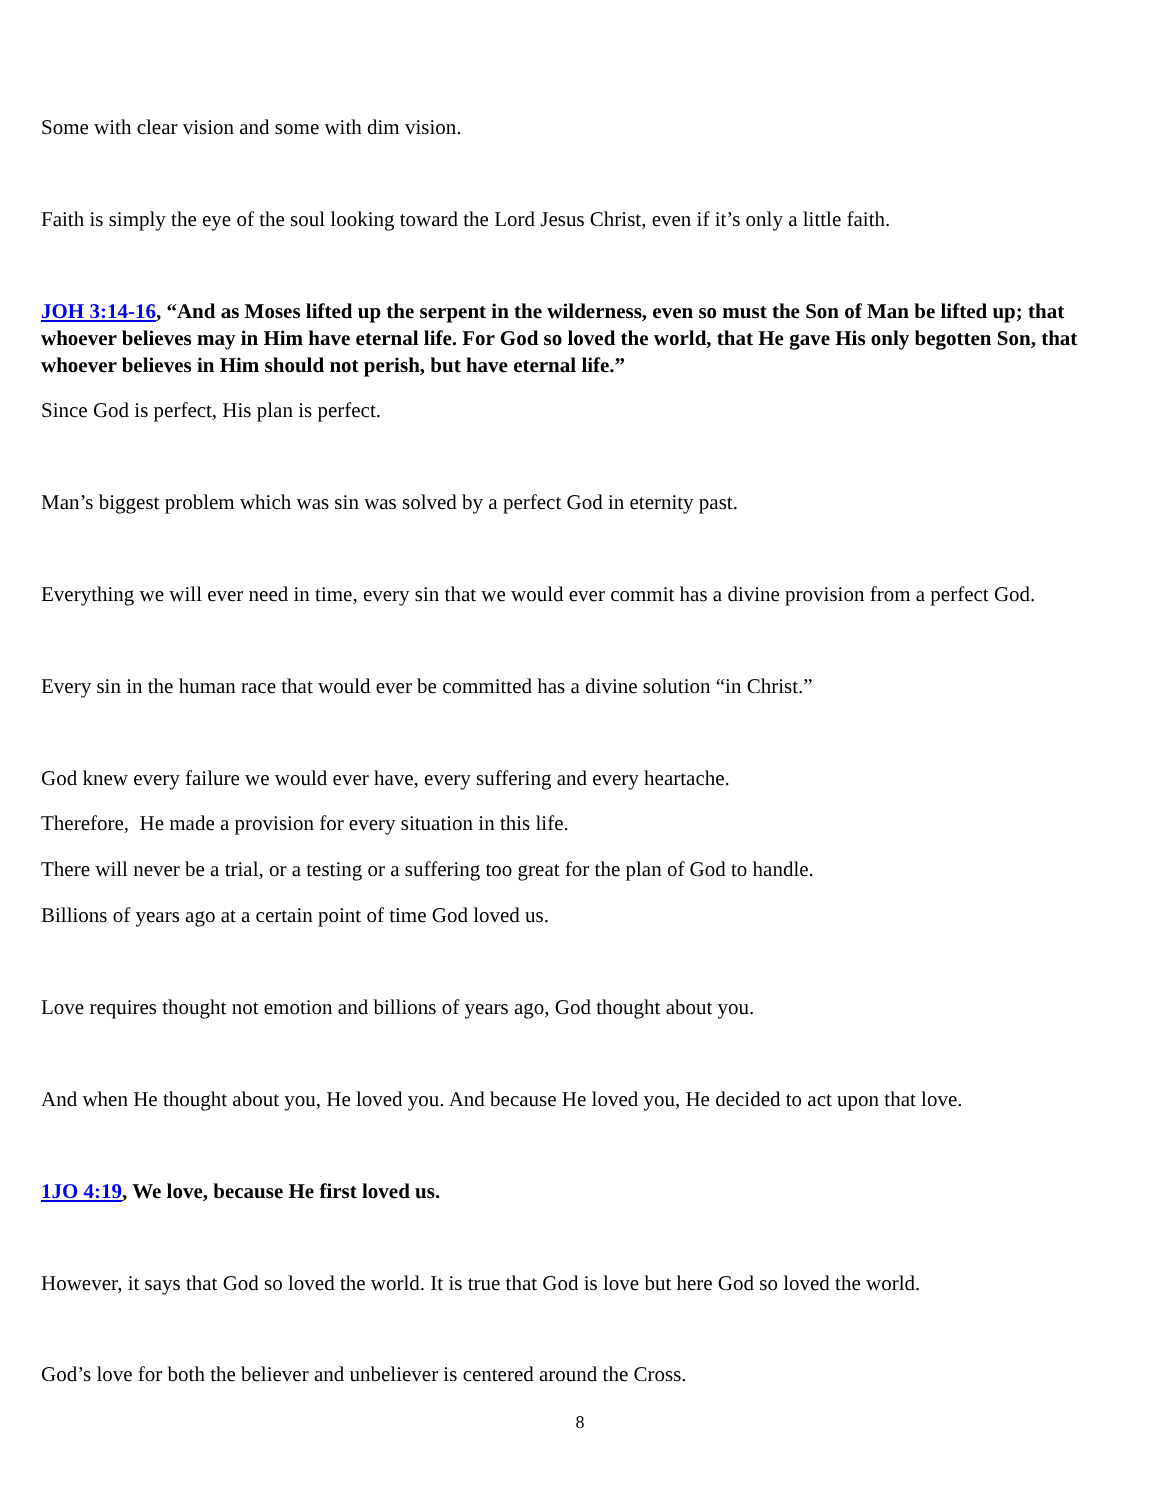Some with clear vision and some with dim vision.
Faith is simply the eye of the soul looking toward the Lord Jesus Christ, even if it’s only a little faith.
JOH 3:14-16, “And as Moses lifted up the serpent in the wilderness, even so must the Son of Man be lifted up; that whoever believes may in Him have eternal life. For God so loved the world, that He gave His only begotten Son, that whoever believes in Him should not perish, but have eternal life.”
Since God is perfect, His plan is perfect.
Man’s biggest problem which was sin was solved by a perfect God in eternity past.
Everything we will ever need in time, every sin that we would ever commit has a divine provision from a perfect God.
Every sin in the human race that would ever be committed has a divine solution “in Christ.”
God knew every failure we would ever have, every suffering and every heartache.
Therefore, He made a provision for every situation in this life.
There will never be a trial, or a testing or a suffering too great for the plan of God to handle.
Billions of years ago at a certain point of time God loved us.
Love requires thought not emotion and billions of years ago, God thought about you.
And when He thought about you, He loved you. And because He loved you, He decided to act upon that love.
1JO 4:19, We love, because He first loved us.
However, it says that God so loved the world. It is true that God is love but here God so loved the world.
God’s love for both the believer and unbeliever is centered around the Cross.
8